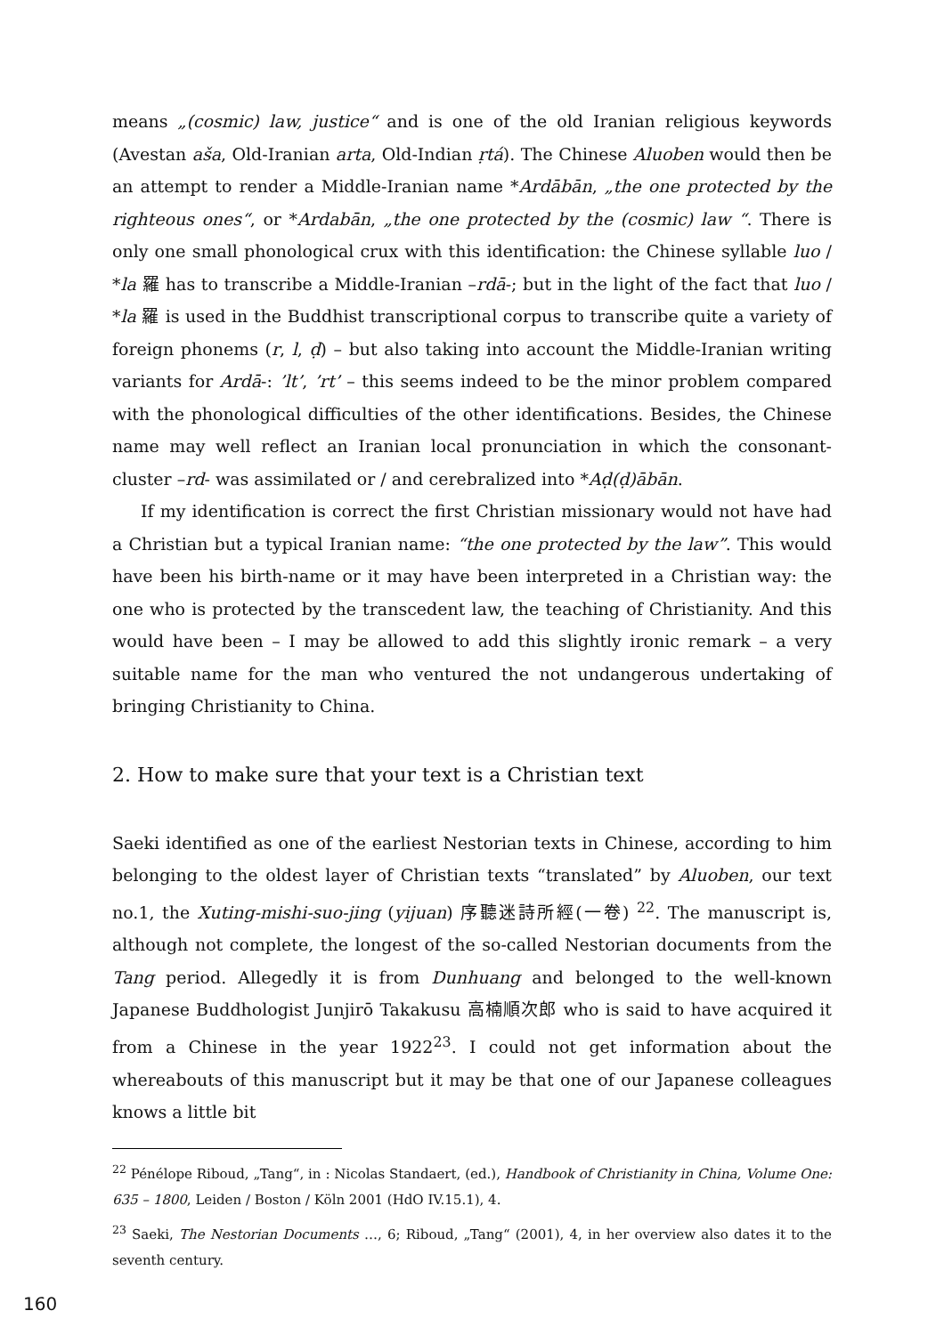means „(cosmic) law, justice“ and is one of the old Iranian religious keywords (Avestan aša, Old-Iranian arta, Old-Indian ṛtá). The Chinese Aluoben would then be an attempt to render a Middle-Iranian name *Ardābān, „the one protected by the righteous ones“, or *Ardabān, „the one protected by the (cosmic) law “. There is only one small phonological crux with this identification: the Chinese syllable luo / *la 羅 has to transcribe a Middle-Iranian –rdā-; but in the light of the fact that luo / *la 羅 is used in the Buddhist transcriptional corpus to transcribe quite a variety of foreign phonems (r, l, ḍ) – but also taking into account the Middle-Iranian writing variants for Ardā-: ’lt’, ’rt’ – this seems indeed to be the minor problem compared with the phonological difficulties of the other identifications. Besides, the Chinese name may well reflect an Iranian local pronunciation in which the consonant-cluster –rd- was assimilated or / and cerebralized into *Aḍ(ḍ)ābān.
If my identification is correct the first Christian missionary would not have had a Christian but a typical Iranian name: “the one protected by the law”. This would have been his birth-name or it may have been interpreted in a Christian way: the one who is protected by the transcedent law, the teaching of Christianity. And this would have been – I may be allowed to add this slightly ironic remark – a very suitable name for the man who ventured the not undangerous undertaking of bringing Christianity to China.
2. How to make sure that your text is a Christian text
Saeki identified as one of the earliest Nestorian texts in Chinese, according to him belonging to the oldest layer of Christian texts “translated” by Aluoben, our text no.1, the Xuting-mishi-suo-jing (yijuan) 序聽迷詩所經(一卷) <sup>22</sup>. The manuscript is, although not complete, the longest of the so-called Nestorian documents from the Tang period. Allegedly it is from Dunhuang and belonged to the well-known Japanese Buddhologist Junjirō Takakusu 高楠順次郎 who is said to have acquired it from a Chinese in the year 1922<sup>23</sup>. I could not get information about the whereabouts of this manuscript but it may be that one of our Japanese colleagues knows a little bit
<sup>22</sup> Pénélope Riboud, „Tang“, in : Nicolas Standaert, (ed.), Handbook of Christianity in China, Volume One: 635 – 1800, Leiden / Boston / Köln 2001 (HdO IV.15.1), 4.
<sup>23</sup> Saeki, The Nestorian Documents …, 6; Riboud, „Tang“ (2001), 4, in her overview also dates it to the seventh century.
160